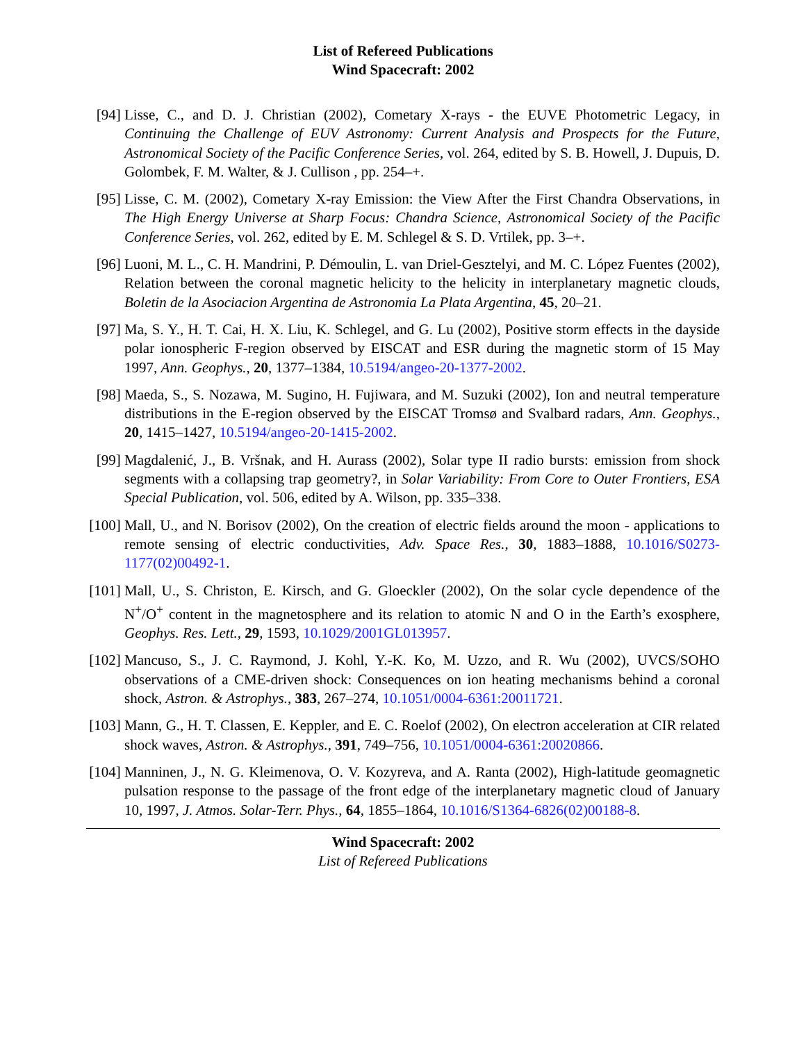List of Refereed Publications
Wind Spacecraft: 2002
[94] Lisse, C., and D. J. Christian (2002), Cometary X-rays - the EUVE Photometric Legacy, in Continuing the Challenge of EUV Astronomy: Current Analysis and Prospects for the Future, Astronomical Society of the Pacific Conference Series, vol. 264, edited by S. B. Howell, J. Dupuis, D. Golombek, F. M. Walter, & J. Cullison , pp. 254–+.
[95] Lisse, C. M. (2002), Cometary X-ray Emission: the View After the First Chandra Observations, in The High Energy Universe at Sharp Focus: Chandra Science, Astronomical Society of the Pacific Conference Series, vol. 262, edited by E. M. Schlegel & S. D. Vrtilek, pp. 3–+.
[96] Luoni, M. L., C. H. Mandrini, P. Démoulin, L. van Driel-Gesztelyi, and M. C. López Fuentes (2002), Relation between the coronal magnetic helicity to the helicity in interplanetary magnetic clouds, Boletin de la Asociacion Argentina de Astronomia La Plata Argentina, 45, 20–21.
[97] Ma, S. Y., H. T. Cai, H. X. Liu, K. Schlegel, and G. Lu (2002), Positive storm effects in the dayside polar ionospheric F-region observed by EISCAT and ESR during the magnetic storm of 15 May 1997, Ann. Geophys., 20, 1377–1384, 10.5194/angeo-20-1377-2002.
[98] Maeda, S., S. Nozawa, M. Sugino, H. Fujiwara, and M. Suzuki (2002), Ion and neutral temperature distributions in the E-region observed by the EISCAT Tromsø and Svalbard radars, Ann. Geophys., 20, 1415–1427, 10.5194/angeo-20-1415-2002.
[99] Magdalenić, J., B. Vršnak, and H. Aurass (2002), Solar type II radio bursts: emission from shock segments with a collapsing trap geometry?, in Solar Variability: From Core to Outer Frontiers, ESA Special Publication, vol. 506, edited by A. Wilson, pp. 335–338.
[100]
Mall, U., and N. Borisov (2002), On the creation of electric fields around the moon - applications to remote sensing of electric conductivities, Adv. Space Res., 30, 1883–1888, 10.1016/S0273-1177(02)00492-1.
[101]
Mall, U., S. Christon, E. Kirsch, and G. Gloeckler (2002), On the solar cycle dependence of the N<sup>+</sup>/O<sup>+</sup> content in the magnetosphere and its relation to atomic N and O in the Earth’s exosphere, Geophys. Res. Lett., 29, 1593, 10.1029/2001GL013957.
[102]
Mancuso, S., J. C. Raymond, J. Kohl, Y.-K. Ko, M. Uzzo, and R. Wu (2002), UVCS/SOHO observations of a CME-driven shock: Consequences on ion heating mechanisms behind a coronal shock, Astron. & Astrophys., 383, 267–274, 10.1051/0004-6361:20011721.
[103]
Mann, G., H. T. Classen, E. Keppler, and E. C. Roelof (2002), On electron acceleration at CIR related shock waves, Astron. & Astrophys., 391, 749–756, 10.1051/0004-6361:20020866.
[104]
Manninen, J., N. G. Kleimenova, O. V. Kozyreva, and A. Ranta (2002), High-latitude geomagnetic pulsation response to the passage of the front edge of the interplanetary magnetic cloud of January 10, 1997, J. Atmos. Solar-Terr. Phys., 64, 1855–1864, 10.1016/S1364-6826(02)00188-8.
Wind Spacecraft: 2002
List of Refereed Publications